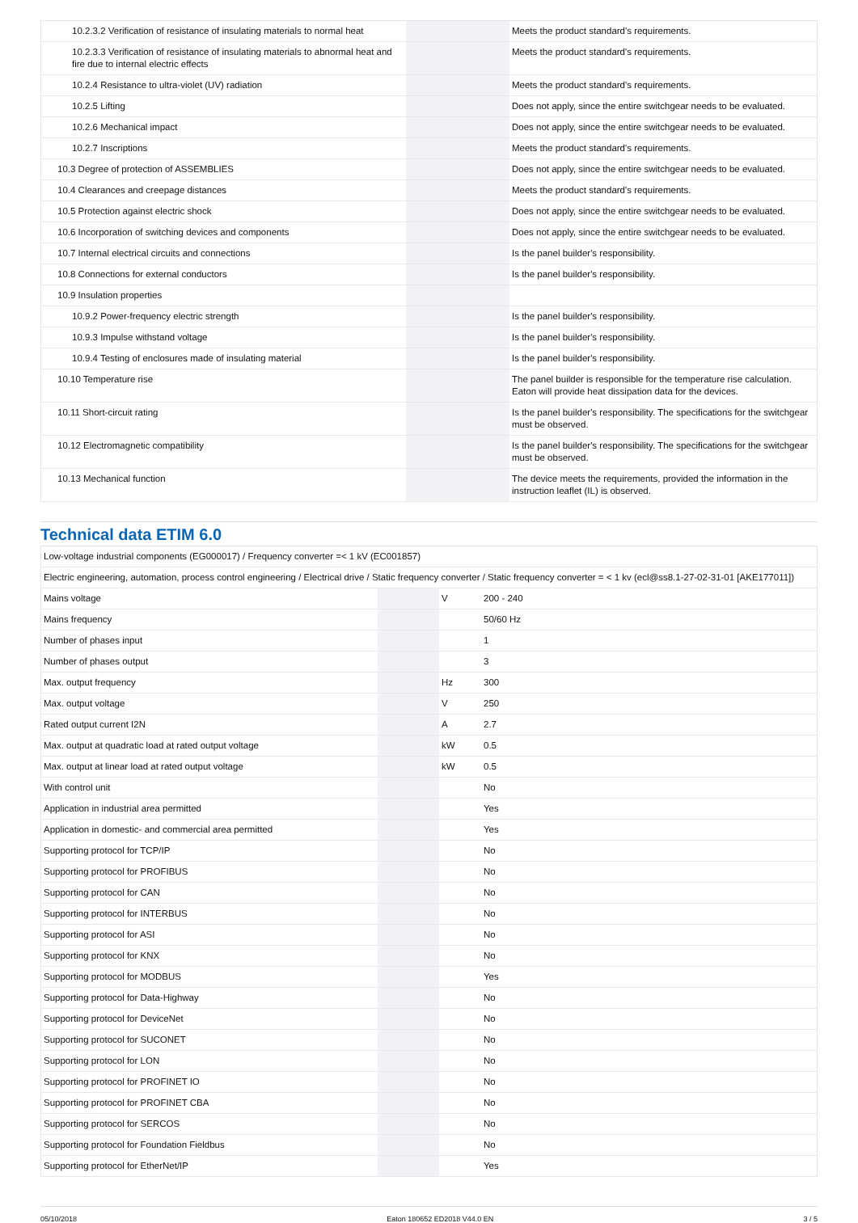| 10.2.3.2 Verification of resistance of insulating materials to normal heat | | | Meets the product standard's requirements. |
| 10.2.3.3 Verification of resistance of insulating materials to abnormal heat and fire due to internal electric effects | | | Meets the product standard's requirements. |
| 10.2.4 Resistance to ultra-violet (UV) radiation | | | Meets the product standard's requirements. |
| 10.2.5 Lifting | | | Does not apply, since the entire switchgear needs to be evaluated. |
| 10.2.6 Mechanical impact | | | Does not apply, since the entire switchgear needs to be evaluated. |
| 10.2.7 Inscriptions | | | Meets the product standard's requirements. |
| 10.3 Degree of protection of ASSEMBLIES | | | Does not apply, since the entire switchgear needs to be evaluated. |
| 10.4 Clearances and creepage distances | | | Meets the product standard's requirements. |
| 10.5 Protection against electric shock | | | Does not apply, since the entire switchgear needs to be evaluated. |
| 10.6 Incorporation of switching devices and components | | | Does not apply, since the entire switchgear needs to be evaluated. |
| 10.7 Internal electrical circuits and connections | | | Is the panel builder's responsibility. |
| 10.8 Connections for external conductors | | | Is the panel builder's responsibility. |
| 10.9 Insulation properties | | | |
| 10.9.2 Power-frequency electric strength | | | Is the panel builder's responsibility. |
| 10.9.3 Impulse withstand voltage | | | Is the panel builder's responsibility. |
| 10.9.4 Testing of enclosures made of insulating material | | | Is the panel builder's responsibility. |
| 10.10 Temperature rise | | | The panel builder is responsible for the temperature rise calculation. Eaton will provide heat dissipation data for the devices. |
| 10.11 Short-circuit rating | | | Is the panel builder's responsibility. The specifications for the switchgear must be observed. |
| 10.12 Electromagnetic compatibility | | | Is the panel builder's responsibility. The specifications for the switchgear must be observed. |
| 10.13 Mechanical function | | | The device meets the requirements, provided the information in the instruction leaflet (IL) is observed. |
Technical data ETIM 6.0
| Low-voltage industrial components (EG000017) / Frequency converter =< 1 kV (EC001857) | | | |
| Electric engineering, automation, process control engineering / Electrical drive / Static frequency converter / Static frequency converter = < 1 kv (ecl@ss8.1-27-02-31-01 [AKE177011]) | | | |
| Mains voltage | | V | 200 - 240 |
| Mains frequency | | | 50/60 Hz |
| Number of phases input | | | 1 |
| Number of phases output | | | 3 |
| Max. output frequency | | Hz | 300 |
| Max. output voltage | | V | 250 |
| Rated output current I2N | | A | 2.7 |
| Max. output at quadratic load at rated output voltage | | kW | 0.5 |
| Max. output at linear load at rated output voltage | | kW | 0.5 |
| With control unit | | | No |
| Application in industrial area permitted | | | Yes |
| Application in domestic- and commercial area permitted | | | Yes |
| Supporting protocol for TCP/IP | | | No |
| Supporting protocol for PROFIBUS | | | No |
| Supporting protocol for CAN | | | No |
| Supporting protocol for INTERBUS | | | No |
| Supporting protocol for ASI | | | No |
| Supporting protocol for KNX | | | No |
| Supporting protocol for MODBUS | | | Yes |
| Supporting protocol for Data-Highway | | | No |
| Supporting protocol for DeviceNet | | | No |
| Supporting protocol for SUCONET | | | No |
| Supporting protocol for LON | | | No |
| Supporting protocol for PROFINET IO | | | No |
| Supporting protocol for PROFINET CBA | | | No |
| Supporting protocol for SERCOS | | | No |
| Supporting protocol for Foundation Fieldbus | | | No |
| Supporting protocol for EtherNet/IP | | | Yes |
05/10/2018 Eaton 180652 ED2018 V44.0 EN 3 / 5